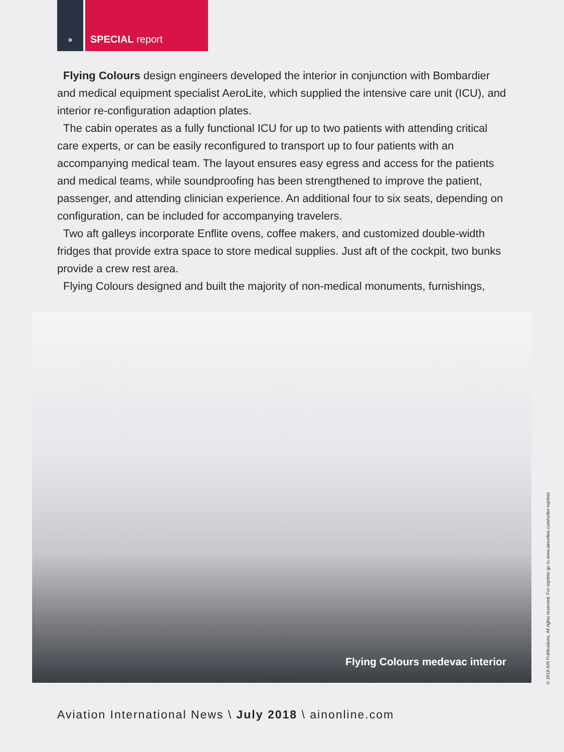»
SPECIAL report
Flying Colours design engineers developed the interior in conjunction with Bombardier and medical equipment specialist AeroLite, which supplied the intensive care unit (ICU), and interior re-configuration adaption plates.
The cabin operates as a fully functional ICU for up to two patients with attending critical care experts, or can be easily reconfigured to transport up to four patients with an accompanying medical team. The layout ensures easy egress and access for the patients and medical teams, while soundproofing has been strengthened to improve the patient, passenger, and attending clinician experience. An additional four to six seats, depending on configuration, can be included for accompanying travelers.
Two aft galleys incorporate Enflite ovens, coffee makers, and customized double-width fridges that provide extra space to store medical supplies. Just aft of the cockpit, two bunks provide a crew rest area.
Flying Colours designed and built the majority of non-medical monuments, furnishings,
Flying Colours medevac interior
© 2018 AIN Publications. All rights reserved. For reprints go to www.ainonline.com/order-reprints
Aviation International News \ July 2018 \ ainonline.com